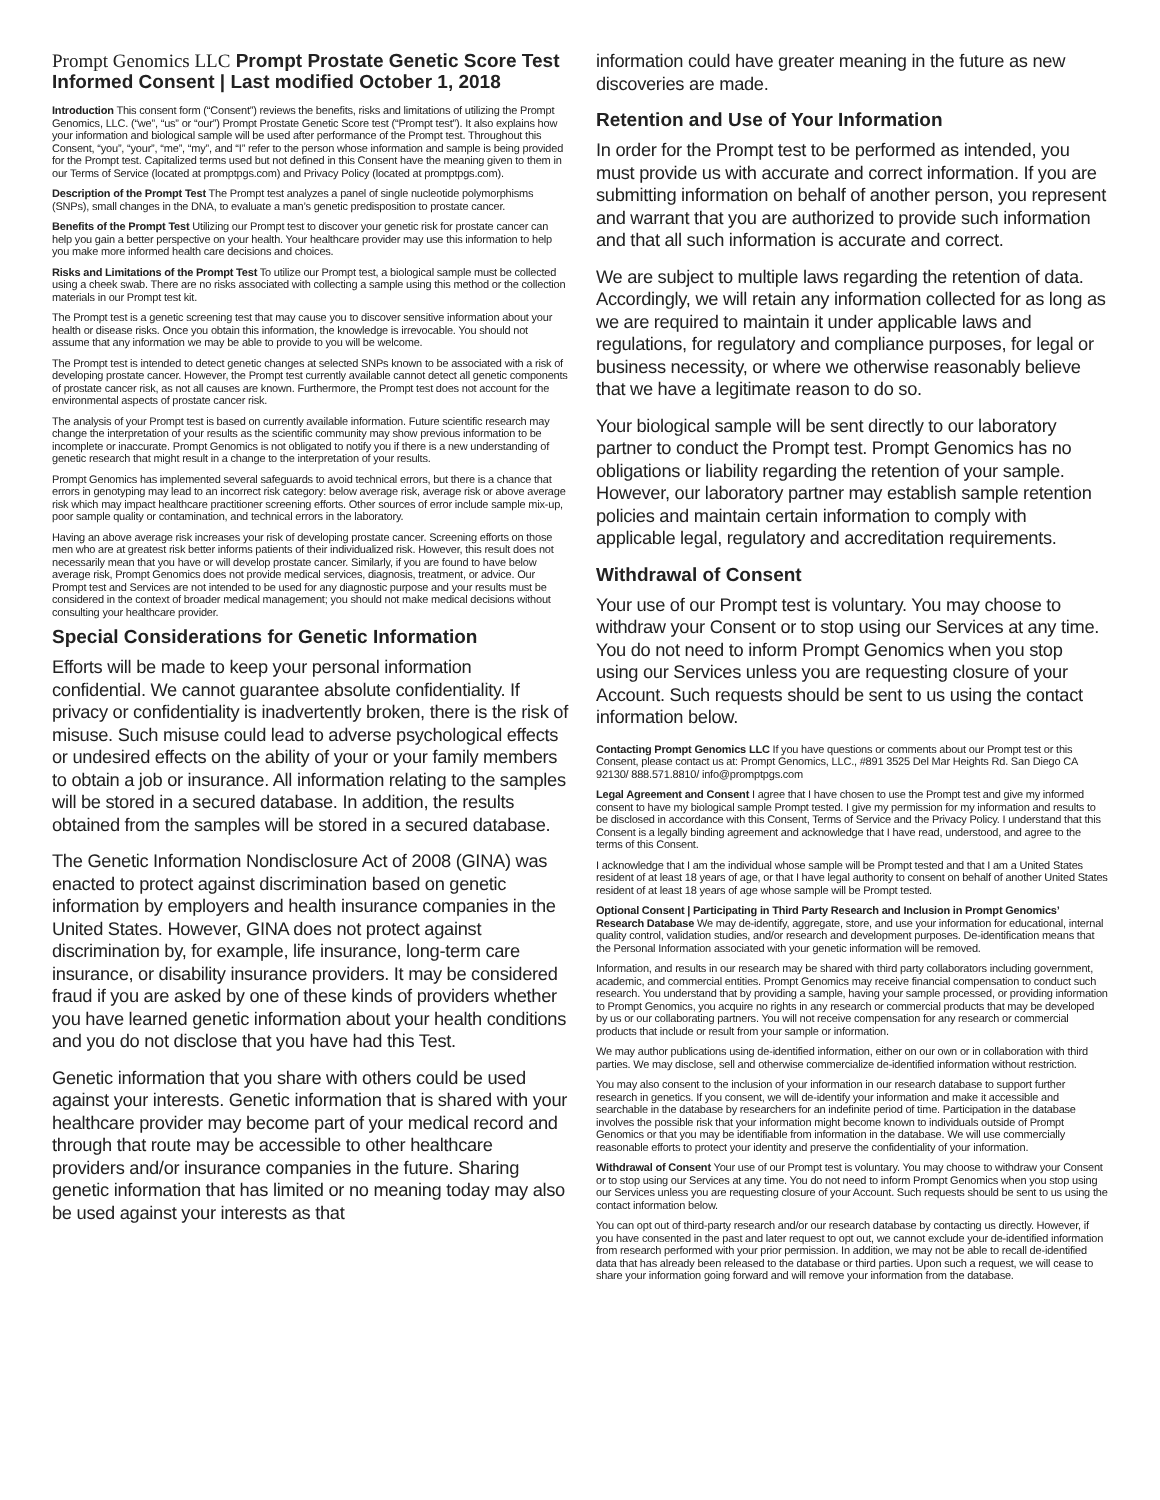Prompt Genomics LLC Prompt Prostate Genetic Score Test Informed Consent | Last modified October 1, 2018
Introduction This consent form (“Consent”) reviews the benefits, risks and limitations of utilizing the Prompt Genomics, LLC. (“we”, “us” or “our”) Prompt Prostate Genetic Score test (“Prompt test”). It also explains how your information and biological sample will be used after performance of the Prompt test. Throughout this Consent, “you”, “your”, “me”, “my”, and “I” refer to the person whose information and sample is being provided for the Prompt test. Capitalized terms used but not defined in this Consent have the meaning given to them in our Terms of Service (located at promptpgs.com) and Privacy Policy (located at promptpgs.com).
Description of the Prompt Test The Prompt test analyzes a panel of single nucleotide polymorphisms (SNPs), small changes in the DNA, to evaluate a man’s genetic predisposition to prostate cancer.
Benefits of the Prompt Test Utilizing our Prompt test to discover your genetic risk for prostate cancer can help you gain a better perspective on your health. Your healthcare provider may use this information to help you make more informed health care decisions and choices.
Risks and Limitations of the Prompt Test To utilize our Prompt test, a biological sample must be collected using a cheek swab. There are no risks associated with collecting a sample using this method or the collection materials in our Prompt test kit.
The Prompt test is a genetic screening test that may cause you to discover sensitive information about your health or disease risks. Once you obtain this information, the knowledge is irrevocable. You should not assume that any information we may be able to provide to you will be welcome.
The Prompt test is intended to detect genetic changes at selected SNPs known to be associated with a risk of developing prostate cancer. However, the Prompt test currently available cannot detect all genetic components of prostate cancer risk, as not all causes are known. Furthermore, the Prompt test does not account for the environmental aspects of prostate cancer risk.
The analysis of your Prompt test is based on currently available information. Future scientific research may change the interpretation of your results as the scientific community may show previous information to be incomplete or inaccurate. Prompt Genomics is not obligated to notify you if there is a new understanding of genetic research that might result in a change to the interpretation of your results.
Prompt Genomics has implemented several safeguards to avoid technical errors, but there is a chance that errors in genotyping may lead to an incorrect risk category: below average risk, average risk or above average risk which may impact healthcare practitioner screening efforts. Other sources of error include sample mix-up, poor sample quality or contamination, and technical errors in the laboratory.
Having an above average risk increases your risk of developing prostate cancer. Screening efforts on those men who are at greatest risk better informs patients of their individualized risk. However, this result does not necessarily mean that you have or will develop prostate cancer. Similarly, if you are found to have below average risk, Prompt Genomics does not provide medical services, diagnosis, treatment, or advice. Our Prompt test and Services are not intended to be used for any diagnostic purpose and your results must be considered in the context of broader medical management; you should not make medical decisions without consulting your healthcare provider.
Special Considerations for Genetic Information
Efforts will be made to keep your personal information confidential. We cannot guarantee absolute confidentiality. If privacy or confidentiality is inadvertently broken, there is the risk of misuse. Such misuse could lead to adverse psychological effects or undesired effects on the ability of your or your family members to obtain a job or insurance. All information relating to the samples will be stored in a secured database. In addition, the results obtained from the samples will be stored in a secured database.
The Genetic Information Nondisclosure Act of 2008 (GINA) was enacted to protect against discrimination based on genetic information by employers and health insurance companies in the United States. However, GINA does not protect against discrimination by, for example, life insurance, long-term care insurance, or disability insurance providers. It may be considered fraud if you are asked by one of these kinds of providers whether you have learned genetic information about your health conditions and you do not disclose that you have had this Test.
Genetic information that you share with others could be used against your interests. Genetic information that is shared with your healthcare provider may become part of your medical record and through that route may be accessible to other healthcare providers and/or insurance companies in the future. Sharing genetic information that has limited or no meaning today may also be used against your interests as that
information could have greater meaning in the future as new discoveries are made.
Retention and Use of Your Information
In order for the Prompt test to be performed as intended, you must provide us with accurate and correct information. If you are submitting information on behalf of another person, you represent and warrant that you are authorized to provide such information and that all such information is accurate and correct.
We are subject to multiple laws regarding the retention of data. Accordingly, we will retain any information collected for as long as we are required to maintain it under applicable laws and regulations, for regulatory and compliance purposes, for legal or business necessity, or where we otherwise reasonably believe that we have a legitimate reason to do so.
Your biological sample will be sent directly to our laboratory partner to conduct the Prompt test. Prompt Genomics has no obligations or liability regarding the retention of your sample. However, our laboratory partner may establish sample retention policies and maintain certain information to comply with applicable legal, regulatory and accreditation requirements.
Withdrawal of Consent
Your use of our Prompt test is voluntary. You may choose to withdraw your Consent or to stop using our Services at any time. You do not need to inform Prompt Genomics when you stop using our Services unless you are requesting closure of your Account. Such requests should be sent to us using the contact information below.
Contacting Prompt Genomics LLC If you have questions or comments about our Prompt test or this Consent, please contact us at: Prompt Genomics, LLC., #891 3525 Del Mar Heights Rd. San Diego CA 92130/ 888.571.8810/ info@promptpgs.com
Legal Agreement and Consent I agree that I have chosen to use the Prompt test and give my informed consent to have my biological sample Prompt tested. I give my permission for my information and results to be disclosed in accordance with this Consent, Terms of Service and the Privacy Policy. I understand that this Consent is a legally binding agreement and acknowledge that I have read, understood, and agree to the terms of this Consent.
I acknowledge that I am the individual whose sample will be Prompt tested and that I am a United States resident of at least 18 years of age, or that I have legal authority to consent on behalf of another United States resident of at least 18 years of age whose sample will be Prompt tested.
Optional Consent | Participating in Third Party Research and Inclusion in Prompt Genomics’ Research Database We may de-identify, aggregate, store, and use your information for educational, internal quality control, validation studies, and/or research and development purposes. De-identification means that the Personal Information associated with your genetic information will be removed.
Information, and results in our research may be shared with third party collaborators including government, academic, and commercial entities. Prompt Genomics may receive financial compensation to conduct such research. You understand that by providing a sample, having your sample processed, or providing information to Prompt Genomics, you acquire no rights in any research or commercial products that may be developed by us or our collaborating partners. You will not receive compensation for any research or commercial products that include or result from your sample or information.
We may author publications using de-identified information, either on our own or in collaboration with third parties. We may disclose, sell and otherwise commercialize de-identified information without restriction.
You may also consent to the inclusion of your information in our research database to support further research in genetics. If you consent, we will de-identify your information and make it accessible and searchable in the database by researchers for an indefinite period of time. Participation in the database involves the possible risk that your information might become known to individuals outside of Prompt Genomics or that you may be identifiable from information in the database. We will use commercially reasonable efforts to protect your identity and preserve the confidentiality of your information.
Withdrawal of Consent Your use of our Prompt test is voluntary. You may choose to withdraw your Consent or to stop using our Services at any time. You do not need to inform Prompt Genomics when you stop using our Services unless you are requesting closure of your Account. Such requests should be sent to us using the contact information below.
You can opt out of third-party research and/or our research database by contacting us directly. However, if you have consented in the past and later request to opt out, we cannot exclude your de-identified information from research performed with your prior permission. In addition, we may not be able to recall de-identified data that has already been released to the database or third parties. Upon such a request, we will cease to share your information going forward and will remove your information from the database.